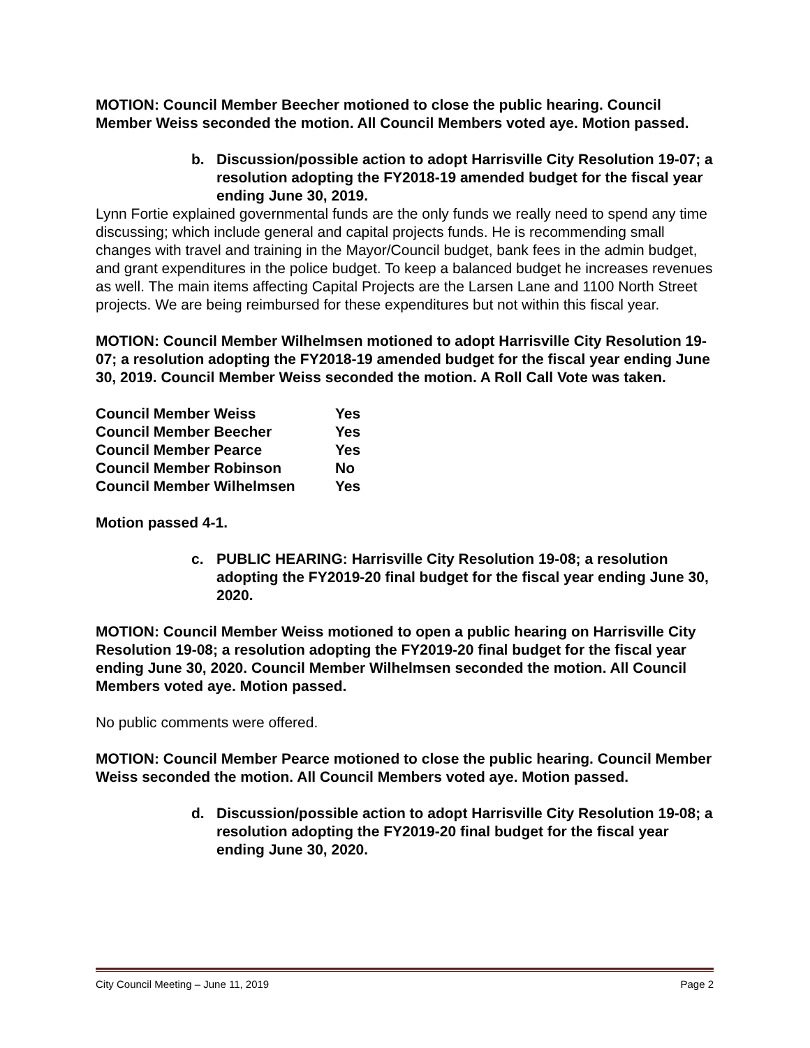MOTION: Council Member Beecher motioned to close the public hearing. Council Member Weiss seconded the motion. All Council Members voted aye. Motion passed.
b. Discussion/possible action to adopt Harrisville City Resolution 19-07; a resolution adopting the FY2018-19 amended budget for the fiscal year ending June 30, 2019.
Lynn Fortie explained governmental funds are the only funds we really need to spend any time discussing; which include general and capital projects funds. He is recommending small changes with travel and training in the Mayor/Council budget, bank fees in the admin budget, and grant expenditures in the police budget. To keep a balanced budget he increases revenues as well. The main items affecting Capital Projects are the Larsen Lane and 1100 North Street projects. We are being reimbursed for these expenditures but not within this fiscal year.
MOTION: Council Member Wilhelmsen motioned to adopt Harrisville City Resolution 19-07; a resolution adopting the FY2018-19 amended budget for the fiscal year ending June 30, 2019. Council Member Weiss seconded the motion. A Roll Call Vote was taken.
| Council Member Weiss | Yes |
| Council Member Beecher | Yes |
| Council Member Pearce | Yes |
| Council Member Robinson | No |
| Council Member Wilhelmsen | Yes |
Motion passed 4-1.
c. PUBLIC HEARING: Harrisville City Resolution 19-08; a resolution adopting the FY2019-20 final budget for the fiscal year ending June 30, 2020.
MOTION: Council Member Weiss motioned to open a public hearing on Harrisville City Resolution 19-08; a resolution adopting the FY2019-20 final budget for the fiscal year ending June 30, 2020. Council Member Wilhelmsen seconded the motion. All Council Members voted aye. Motion passed.
No public comments were offered.
MOTION: Council Member Pearce motioned to close the public hearing. Council Member Weiss seconded the motion. All Council Members voted aye. Motion passed.
d. Discussion/possible action to adopt Harrisville City Resolution 19-08; a resolution adopting the FY2019-20 final budget for the fiscal year ending June 30, 2020.
City Council Meeting – June 11, 2019 Page 2